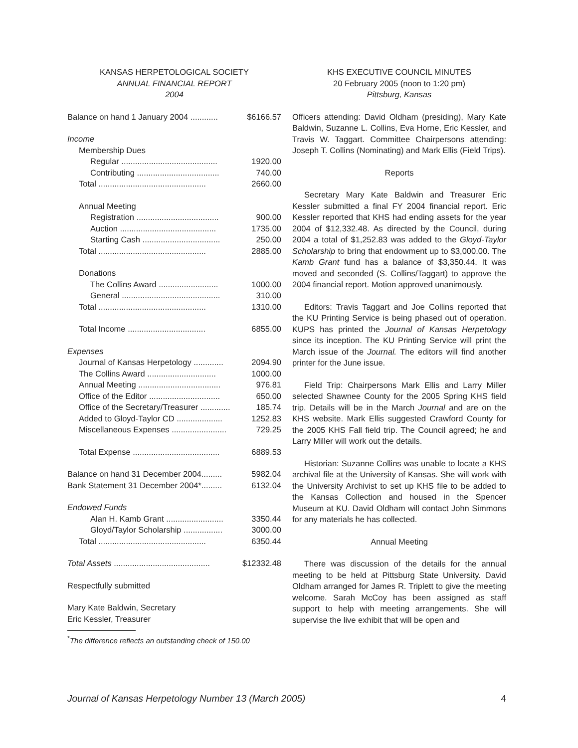KANSAS HERPETOLOGICAL SOCIETY
ANNUAL FINANCIAL REPORT
2004
| Balance on hand 1 January 2004 ............ | $6166.57 |
| Income | |
| Membership Dues | |
| Regular .......................................... | 1920.00 |
| Contributing .................................... | 740.00 |
| Total ............................................... | 2660.00 |
| Annual Meeting | |
| Registration .................................... | 900.00 |
| Auction .......................................... | 1735.00 |
| Starting Cash .................................. | 250.00 |
| Total ............................................... | 2885.00 |
| Donations | |
| The Collins Award .......................... | 1000.00 |
| General ........................................... | 310.00 |
| Total ............................................... | 1310.00 |
| Total Income .................................. | 6855.00 |
| Expenses | |
| Journal of Kansas Herpetology ............. | 2094.90 |
| The Collins Award .............................. | 1000.00 |
| Annual Meeting .................................... | 976.81 |
| Office of the Editor ............................... | 650.00 |
| Office of the Secretary/Treasurer ............. | 185.74 |
| Added to Gloyd-Taylor CD .................... | 1252.83 |
| Miscellaneous Expenses ........................ | 729.25 |
| Total Expense ...................................... | 6889.53 |
| Balance on hand 31 December 2004......... | 5982.04 |
| Bank Statement 31 December 2004*......... | 6132.04 |
| Endowed Funds | |
| Alan H. Kamb Grant ......................... | 3350.44 |
| Gloyd/Taylor Scholarship ................. | 3000.00 |
| Total ............................................... | 6350.44 |
| Total Assets .......................................... | $12332.48 |
Respectfully submitted
Mary Kate Baldwin, Secretary
Eric Kessler, Treasurer
<sup>*</sup> The difference reflects an outstanding check of 150.00
KHS EXECUTIVE COUNCIL MINUTES
20 February 2005 (noon to 1:20 pm)
Pittsburg, Kansas
Officers attending: David Oldham (presiding), Mary Kate Baldwin, Suzanne L. Collins, Eva Horne, Eric Kessler, and Travis W. Taggart. Committee Chairpersons attending: Joseph T. Collins (Nominating) and Mark Ellis (Field Trips).
Reports
Secretary Mary Kate Baldwin and Treasurer Eric Kessler submitted a final FY 2004 financial report. Eric Kessler reported that KHS had ending assets for the year 2004 of $12,332.48. As directed by the Council, during 2004 a total of $1,252.83 was added to the Gloyd-Taylor Scholarship to bring that endowment up to $3,000.00. The Kamb Grant fund has a balance of $3,350.44. It was moved and seconded (S. Collins/Taggart) to approve the 2004 financial report. Motion approved unanimously.
Editors: Travis Taggart and Joe Collins reported that the KU Printing Service is being phased out of operation. KUPS has printed the Journal of Kansas Herpetology since its inception. The KU Printing Service will print the March issue of the Journal. The editors will find another printer for the June issue.
Field Trip: Chairpersons Mark Ellis and Larry Miller selected Shawnee County for the 2005 Spring KHS field trip. Details will be in the March Journal and are on the KHS website. Mark Ellis suggested Crawford County for the 2005 KHS Fall field trip. The Council agreed; he and Larry Miller will work out the details.
Historian: Suzanne Collins was unable to locate a KHS archival file at the University of Kansas. She will work with the University Archivist to set up KHS file to be added to the Kansas Collection and housed in the Spencer Museum at KU. David Oldham will contact John Simmons for any materials he has collected.
Annual Meeting
There was discussion of the details for the annual meeting to be held at Pittsburg State University. David Oldham arranged for James R. Triplett to give the meeting welcome. Sarah McCoy has been assigned as staff support to help with meeting arrangements. She will supervise the live exhibit that will be open and
Journal of Kansas Herpetology Number 13 (March 2005) 4